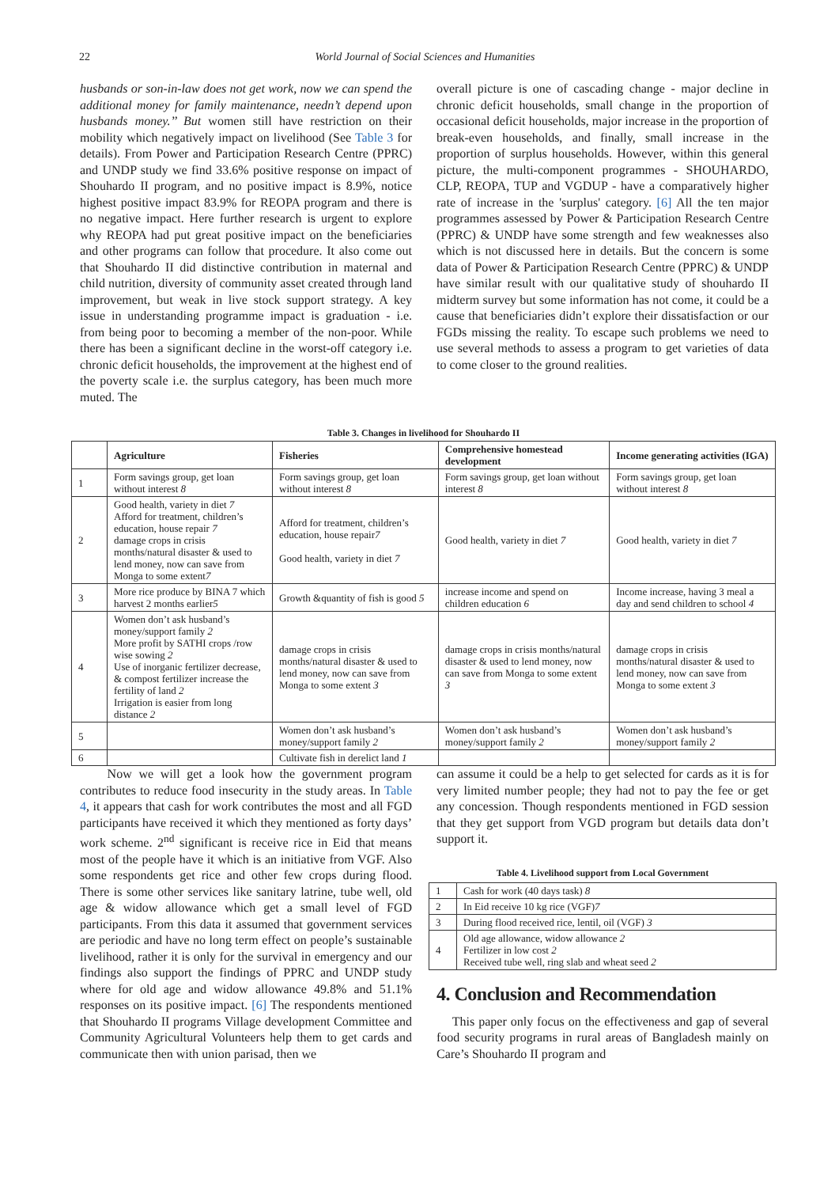22 World Journal of Social Sciences and Humanities
husbands or son-in-law does not get work, now we can spend the additional money for family maintenance, needn’t depend upon husbands money.’’ But women still have restriction on their mobility which negatively impact on livelihood (See Table 3 for details). From Power and Participation Research Centre (PPRC) and UNDP study we find 33.6% positive response on impact of Shouhardo II program, and no positive impact is 8.9%, notice highest positive impact 83.9% for REOPA program and there is no negative impact. Here further research is urgent to explore why REOPA had put great positive impact on the beneficiaries and other programs can follow that procedure. It also come out that Shouhardo II did distinctive contribution in maternal and child nutrition, diversity of community asset created through land improvement, but weak in live stock support strategy. A key issue in understanding programme impact is graduation - i.e. from being poor to becoming a member of the non-poor. While there has been a significant decline in the worst-off category i.e. chronic deficit households, the improvement at the highest end of the poverty scale i.e. the surplus category, has been much more muted. The
overall picture is one of cascading change - major decline in chronic deficit households, small change in the proportion of occasional deficit households, major increase in the proportion of break-even households, and finally, small increase in the proportion of surplus households. However, within this general picture, the multi-component programmes - SHOUHARDO, CLP, REOPA, TUP and VGDUP - have a comparatively higher rate of increase in the 'surplus' category. [6] All the ten major programmes assessed by Power & Participation Research Centre (PPRC) & UNDP have some strength and few weaknesses also which is not discussed here in details. But the concern is some data of Power & Participation Research Centre (PPRC) & UNDP have similar result with our qualitative study of shouhardo II midterm survey but some information has not come, it could be a cause that beneficiaries didn’t explore their dissatisfaction or our FGDs missing the reality. To escape such problems we need to use several methods to assess a program to get varieties of data to come closer to the ground realities.
Table 3. Changes in livelihood for Shouhardo II
| | Agriculture | Fisheries | Comprehensive homestead development | Income generating activities (IGA) |
| --- | --- | --- | --- | --- |
| 1 | Form savings group, get loan without interest 8 | Form savings group, get loan without interest 8 | Form savings group, get loan without interest 8 | Form savings group, get loan without interest 8 |
| 2 | Good health, variety in diet 7 Afford for treatment, children’s education, house repair 7 damage crops in crisis months/natural disaster & used to lend money, now can save from Monga to some extent 7 | Afford for treatment, children’s education, house repair 7 Good health, variety in diet 7 | Good health, variety in diet 7 | Good health, variety in diet 7 |
| 3 | More rice produce by BINA 7 which harvest 2 months earlier 5 | Growth &quantity of fish is good 5 | increase income and spend on children education 6 | Income increase, having 3 meal a day and send children to school 4 |
| 4 | Women don’t ask husband’s money/support family 2 More profit by SATHI crops /row wise sowing 2 Use of inorganic fertilizer decrease, & compost fertilizer increase the fertility of land 2 Irrigation is easier from long distance 2 | damage crops in crisis months/natural disaster & used to lend money, now can save from Monga to some extent 3 | damage crops in crisis months/natural disaster & used to lend money, now can save from Monga to some extent 3 | damage crops in crisis months/natural disaster & used to lend money, now can save from Monga to some extent 3 |
| 5 | | Women don’t ask husband’s money/support family 2 | Women don’t ask husband’s money/support family 2 | Women don’t ask husband’s money/support family 2 |
| 6 | | Cultivate fish in derelict land 1 | | |
Now we will get a look how the government program contributes to reduce food insecurity in the study areas. In Table 4, it appears that cash for work contributes the most and all FGD participants have received it which they mentioned as forty days’ work scheme. 2<sup>nd</sup> significant is receive rice in Eid that means most of the people have it which is an initiative from VGF. Also some respondents get rice and other few crops during flood. There is some other services like sanitary latrine, tube well, old age & widow allowance which get a small level of FGD participants. From this data it assumed that government services are periodic and have no long term effect on people’s sustainable livelihood, rather it is only for the survival in emergency and our findings also support the findings of PPRC and UNDP study where for old age and widow allowance 49.8% and 51.1% responses on its positive impact. [6] The respondents mentioned that Shouhardo II programs Village development Committee and Community Agricultural Volunteers help them to get cards and communicate then with union parisad, then we
can assume it could be a help to get selected for cards as it is for very limited number people; they had not to pay the fee or get any concession. Though respondents mentioned in FGD session that they get support from VGD program but details data don’t support it.
Table 4. Livelihood support from Local Government
| 1 | Cash for work (40 days task) 8 |
| 2 | In Eid receive 10 kg rice (VGF) 7 |
| 3 | During flood received rice, lentil, oil (VGF) 3 |
| 4 | Old age allowance, widow allowance 2 Fertilizer in low cost 2 Received tube well, ring slab and wheat seed 2 |
4. Conclusion and Recommendation
This paper only focus on the effectiveness and gap of several food security programs in rural areas of Bangladesh mainly on Care’s Shouhardo II program and